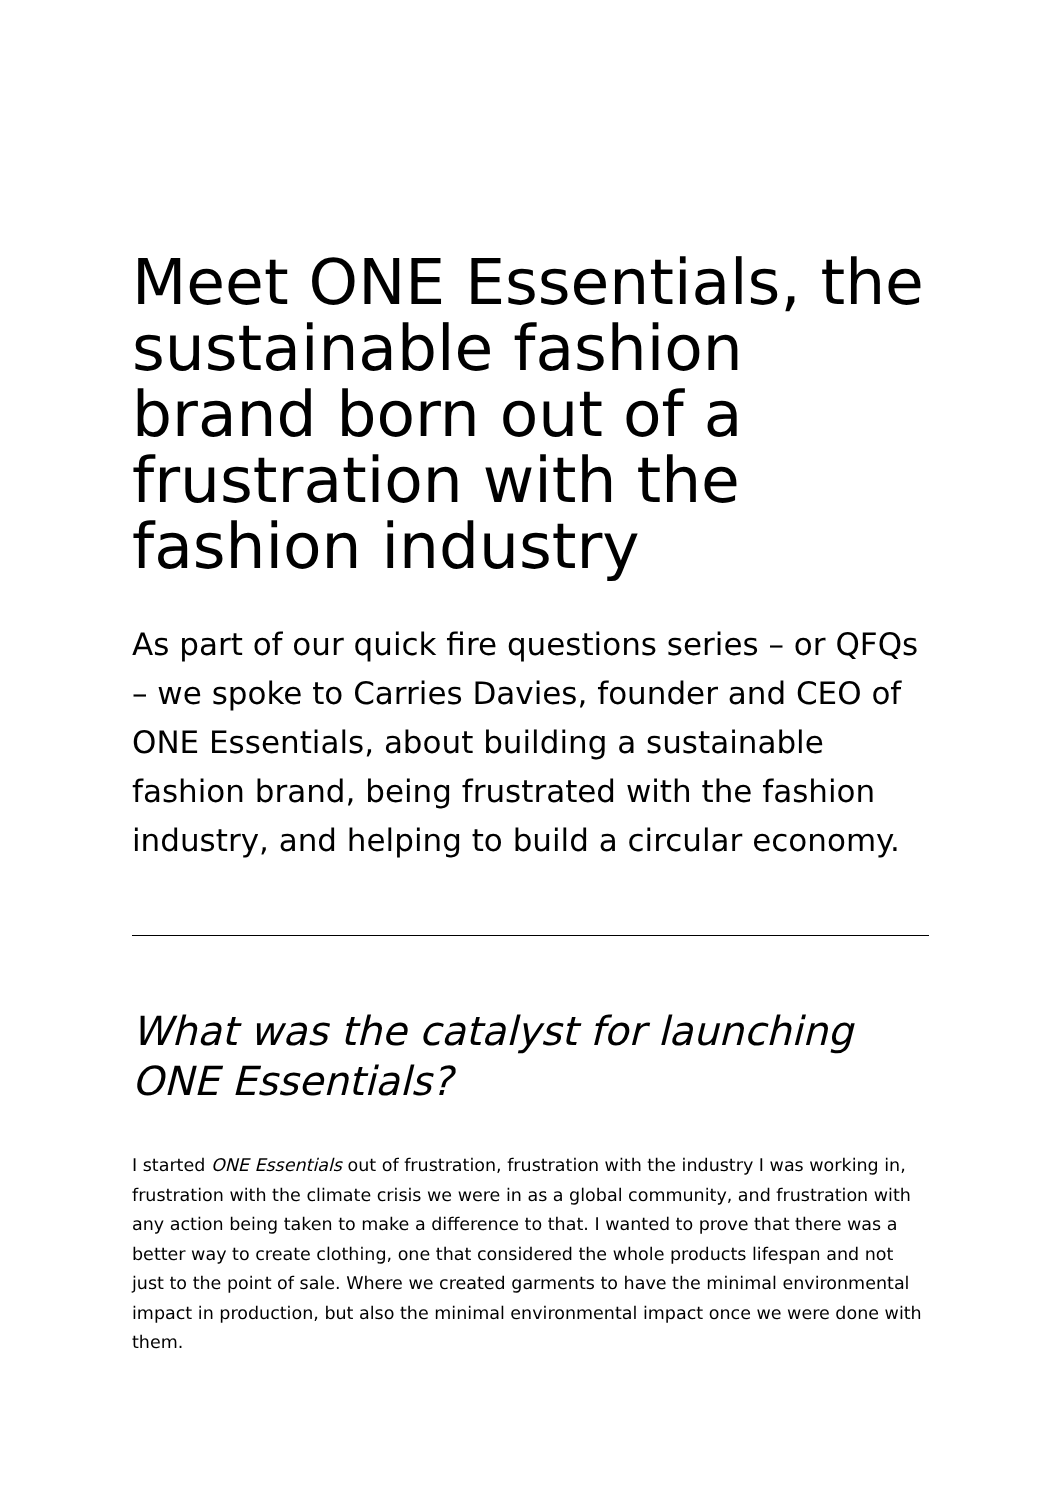Meet ONE Essentials, the sustainable fashion brand born out of a frustration with the fashion industry
As part of our quick fire questions series – or QFQs – we spoke to Carries Davies, founder and CEO of ONE Essentials, about building a sustainable fashion brand, being frustrated with the fashion industry, and helping to build a circular economy.
What was the catalyst for launching ONE Essentials?
I started ONE Essentials out of frustration, frustration with the industry I was working in, frustration with the climate crisis we were in as a global community, and frustration with any action being taken to make a difference to that. I wanted to prove that there was a better way to create clothing, one that considered the whole products lifespan and not just to the point of sale. Where we created garments to have the minimal environmental impact in production, but also the minimal environmental impact once we were done with them.